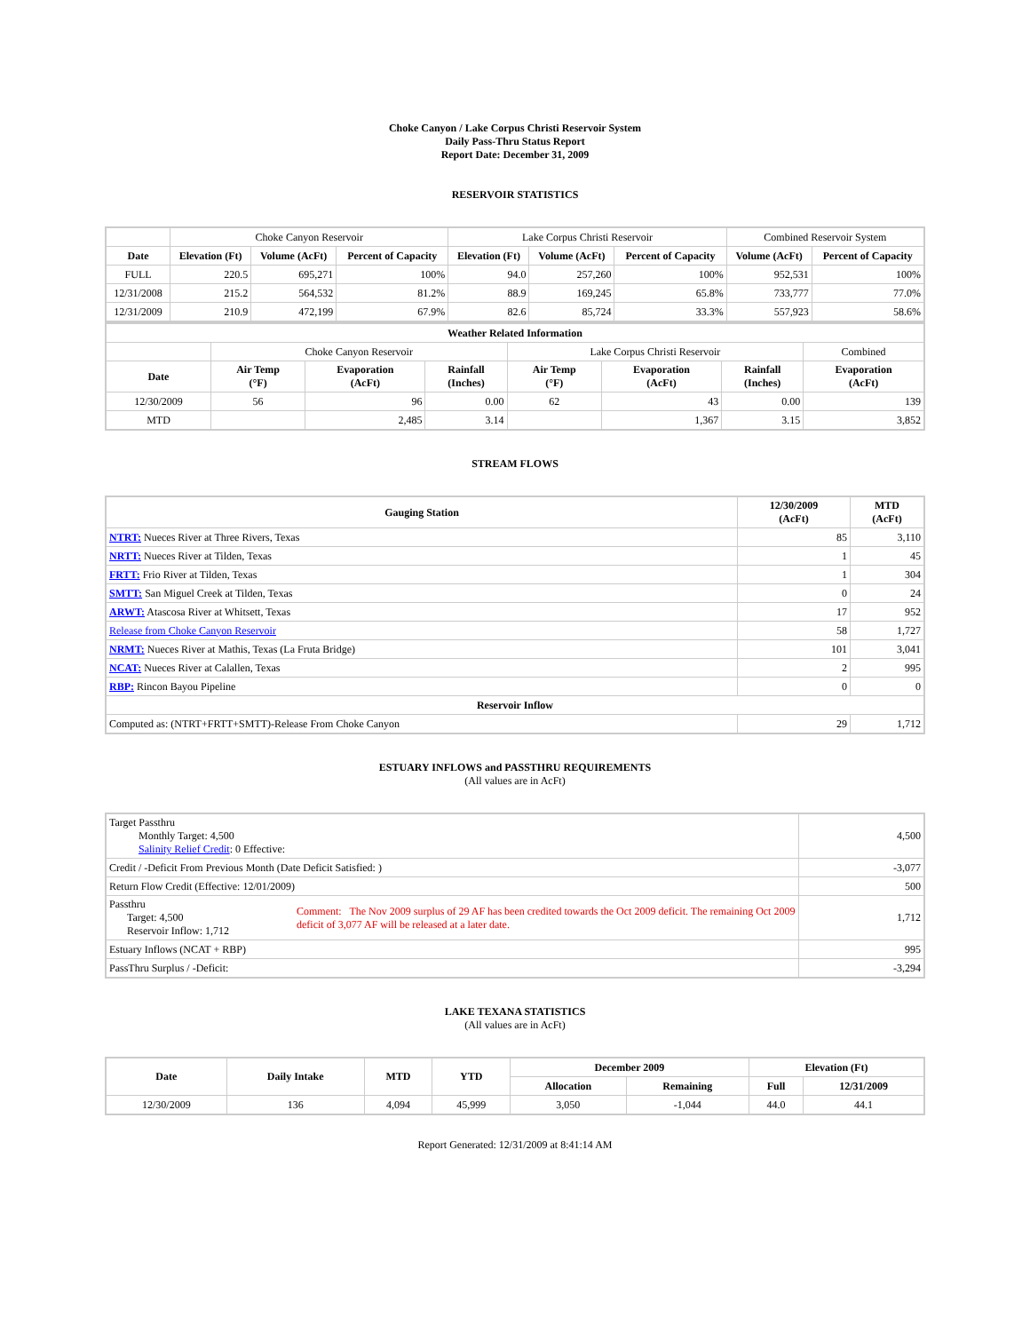Choke Canyon / Lake Corpus Christi Reservoir System
Daily Pass-Thru Status Report
Report Date: December 31, 2009
RESERVOIR STATISTICS
| | Choke Canyon Reservoir | | | Lake Corpus Christi Reservoir | | | Combined Reservoir System | |
| Date | Elevation (Ft) | Volume (AcFt) | Percent of Capacity | Elevation (Ft) | Volume (AcFt) | Percent of Capacity | Volume (AcFt) | Percent of Capacity |
| FULL | 220.5 | 695,271 | 100% | 94.0 | 257,260 | 100% | 952,531 | 100% |
| 12/31/2008 | 215.2 | 564,532 | 81.2% | 88.9 | 169,245 | 65.8% | 733,777 | 77.0% |
| 12/31/2009 | 210.9 | 472,199 | 67.9% | 82.6 | 85,724 | 33.3% | 557,923 | 58.6% |
| Weather Related Information | | | | | | | |
| --- | --- | --- | --- | --- | --- | --- | --- |
| | Choke Canyon Reservoir | | | Lake Corpus Christi Reservoir | | | Combined |
| Date | Air Temp (°F) | Evaporation (AcFt) | Rainfall (Inches) | Air Temp (°F) | Evaporation (AcFt) | Rainfall (Inches) | Evaporation (AcFt) |
| 12/30/2009 | 56 | 96 | 0.00 | 62 | 43 | 0.00 | 139 |
| MTD | | 2,485 | 3.14 | | 1,367 | 3.15 | 3,852 |
STREAM FLOWS
| Gauging Station | 12/30/2009 (AcFt) | MTD (AcFt) |
| --- | --- | --- |
| NTRT: Nueces River at Three Rivers, Texas | 85 | 3,110 |
| NRTT: Nueces River at Tilden, Texas | 1 | 45 |
| FRTT: Frio River at Tilden, Texas | 1 | 304 |
| SMTT: San Miguel Creek at Tilden, Texas | 0 | 24 |
| ARWT: Atascosa River at Whitsett, Texas | 17 | 952 |
| Release from Choke Canyon Reservoir | 58 | 1,727 |
| NRMT: Nueces River at Mathis, Texas (La Fruta Bridge) | 101 | 3,041 |
| NCAT: Nueces River at Calallen, Texas | 2 | 995 |
| RBP: Rincon Bayou Pipeline | 0 | 0 |
| Reservoir Inflow | | |
| Computed as: (NTRT+FRTT+SMTT)-Release From Choke Canyon | 29 | 1,712 |
ESTUARY INFLOWS and PASSTHRU REQUIREMENTS
(All values are in AcFt)
| Target Passthru Monthly Target: 4,500 Salinity Relief Credit : 0 Effective: | | 4,500 |
| Credit / -Deficit From Previous Month (Date Deficit Satisfied: ) | | -3,077 |
| Return Flow Credit (Effective: 12/01/2009) | | 500 |
| Passthru Target: 4,500 Reservoir Inflow: 1,712 | Comment: The Nov 2009 surplus of 29 AF has been credited towards the Oct 2009 deficit. The remaining Oct 2009 deficit of 3,077 AF will be released at a later date. | 1,712 |
| Estuary Inflows (NCAT + RBP) | | 995 |
| PassThru Surplus / -Deficit: | | -3,294 |
LAKE TEXANA STATISTICS
(All values are in AcFt)
| Date | Daily Intake | MTD | YTD | December 2009 | | Elevation (Ft) | |
| --- | --- | --- | --- | --- | --- | --- | --- |
| | | | | Allocation | Remaining | Full | 12/31/2009 |
| 12/30/2009 | 136 | 4,094 | 45,999 | 3,050 | -1,044 | 44.0 | 44.1 |
Report Generated: 12/31/2009 at 8:41:14 AM